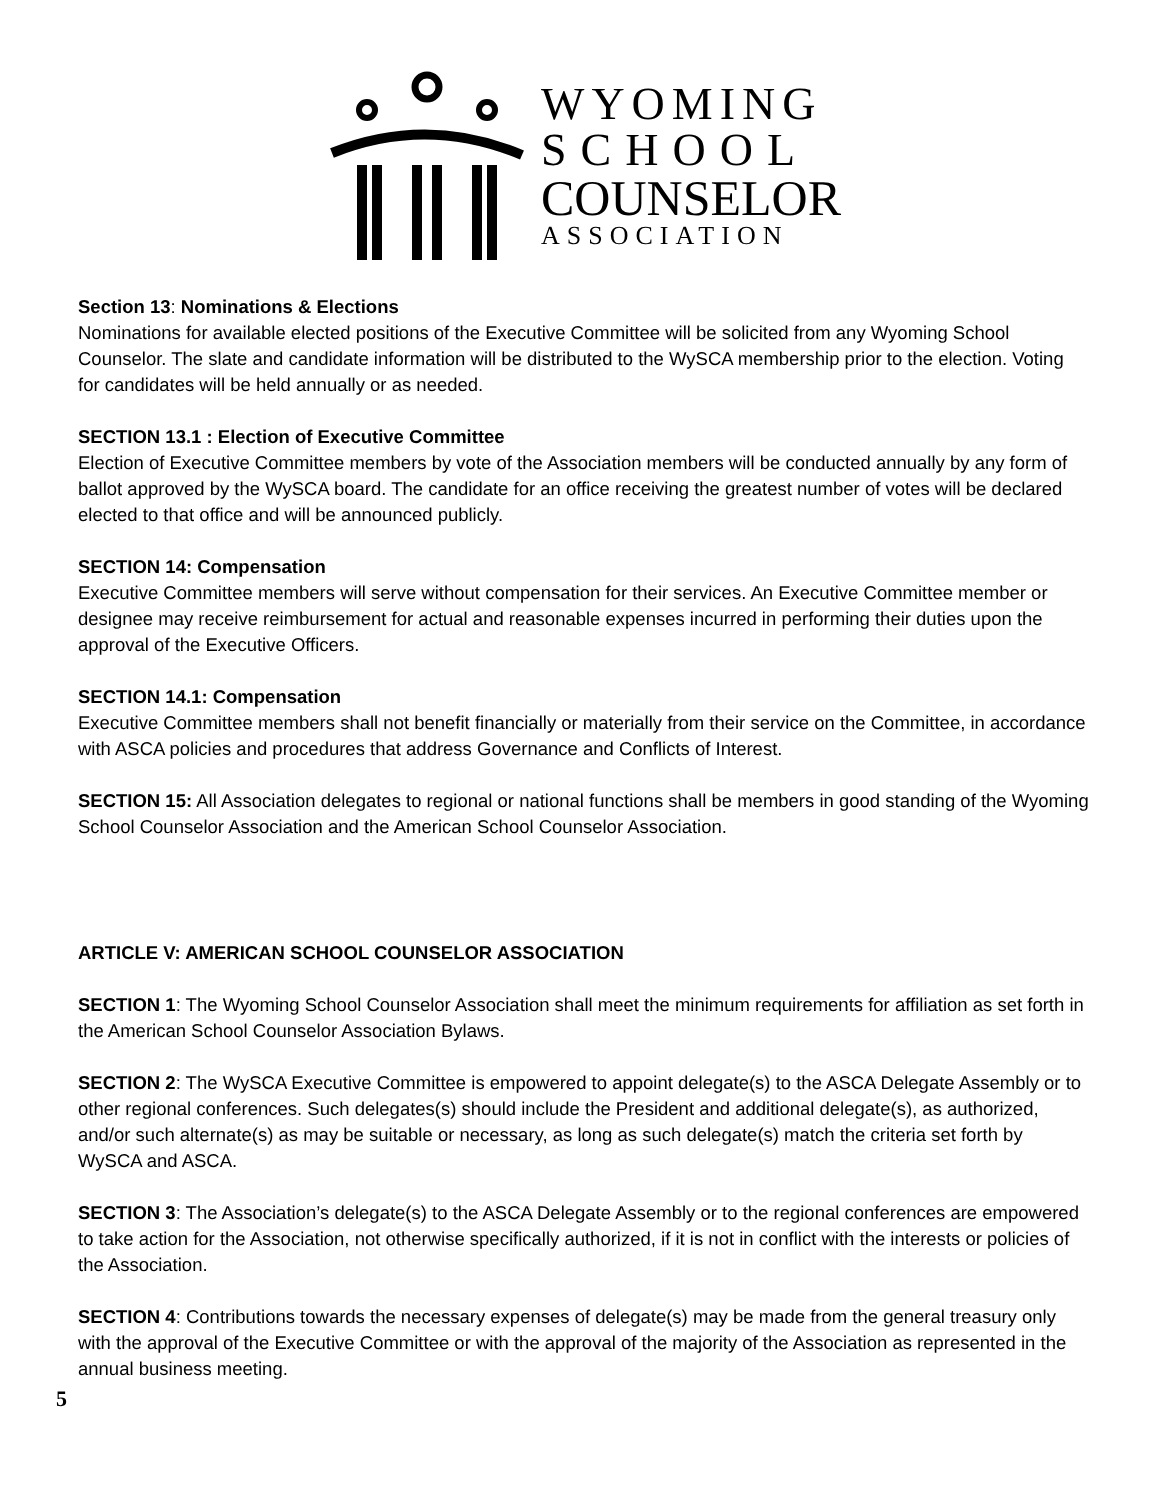WYOMING
SCHOOL
COUNSELOR
ASSOCIATION
Section 13: Nominations & Elections
Nominations for available elected positions of the Executive Committee will be solicited from any Wyoming School Counselor. The slate and candidate information will be distributed to the WySCA membership prior to the election. Voting for candidates will be held annually or as needed.
SECTION 13.1 : Election of Executive Committee
Election of Executive Committee members by vote of the Association members will be conducted annually by any form of ballot approved by the WySCA board. The candidate for an office receiving the greatest number of votes will be declared elected to that office and will be announced publicly.
SECTION 14: Compensation
Executive Committee members will serve without compensation for their services. An Executive Committee member or designee may receive reimbursement for actual and reasonable expenses incurred in performing their duties upon the approval of the Executive Officers.
SECTION 14.1: Compensation
Executive Committee members shall not benefit financially or materially from their service on the Committee, in accordance with ASCA policies and procedures that address Governance and Conflicts of Interest.
SECTION 15: All Association delegates to regional or national functions shall be members in good standing of the Wyoming School Counselor Association and the American School Counselor Association.
ARTICLE V: AMERICAN SCHOOL COUNSELOR ASSOCIATION
SECTION 1: The Wyoming School Counselor Association shall meet the minimum requirements for affiliation as set forth in the American School Counselor Association Bylaws.
SECTION 2: The WySCA Executive Committee is empowered to appoint delegate(s) to the ASCA Delegate Assembly or to other regional conferences. Such delegates(s) should include the President and additional delegate(s), as authorized, and/or such alternate(s) as may be suitable or necessary, as long as such delegate(s) match the criteria set forth by WySCA and ASCA.
SECTION 3: The Association’s delegate(s) to the ASCA Delegate Assembly or to the regional conferences are empowered to take action for the Association, not otherwise specifically authorized, if it is not in conflict with the interests or policies of the Association.
SECTION 4: Contributions towards the necessary expenses of delegate(s) may be made from the general treasury only with the approval of the Executive Committee or with the approval of the majority of the Association as represented in the annual business meeting.
5